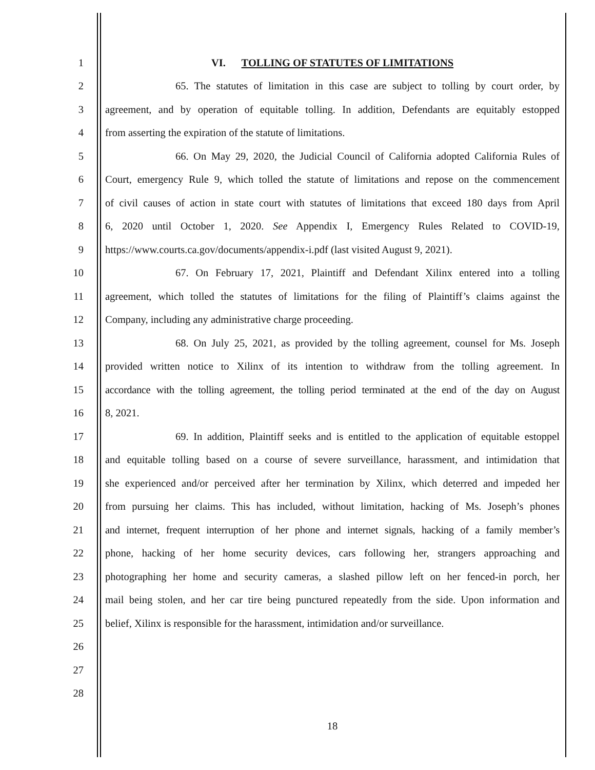1 VI. TOLLING OF STATUTES OF LIMITATIONS
2 65. The statutes of limitation in this case are subject to tolling by court order, by
3 agreement, and by operation of equitable tolling. In addition, Defendants are equitably estopped
4 from asserting the expiration of the statute of limitations.
5 66. On May 29, 2020, the Judicial Council of California adopted California Rules of
6 Court, emergency Rule 9, which tolled the statute of limitations and repose on the commencement
7 of civil causes of action in state court with statutes of limitations that exceed 180 days from April
8 6, 2020 until October 1, 2020. See Appendix I, Emergency Rules Related to COVID-19,
9 https://www.courts.ca.gov/documents/appendix-i.pdf (last visited August 9, 2021).
10 67. On February 17, 2021, Plaintiff and Defendant Xilinx entered into a tolling
11 agreement, which tolled the statutes of limitations for the filing of Plaintiff’s claims against the
12 Company, including any administrative charge proceeding.
13 68. On July 25, 2021, as provided by the tolling agreement, counsel for Ms. Joseph
14 provided written notice to Xilinx of its intention to withdraw from the tolling agreement. In
15 accordance with the tolling agreement, the tolling period terminated at the end of the day on August
16 8, 2021.
17 69. In addition, Plaintiff seeks and is entitled to the application of equitable estoppel
18 and equitable tolling based on a course of severe surveillance, harassment, and intimidation that
19 she experienced and/or perceived after her termination by Xilinx, which deterred and impeded her
20 from pursuing her claims. This has included, without limitation, hacking of Ms. Joseph’s phones
21 and internet, frequent interruption of her phone and internet signals, hacking of a family member’s
22 phone, hacking of her home security devices, cars following her, strangers approaching and
23 photographing her home and security cameras, a slashed pillow left on her fenced-in porch, her
24 mail being stolen, and her car tire being punctured repeatedly from the side. Upon information and
25 belief, Xilinx is responsible for the harassment, intimidation and/or surveillance.
26
27
28
18